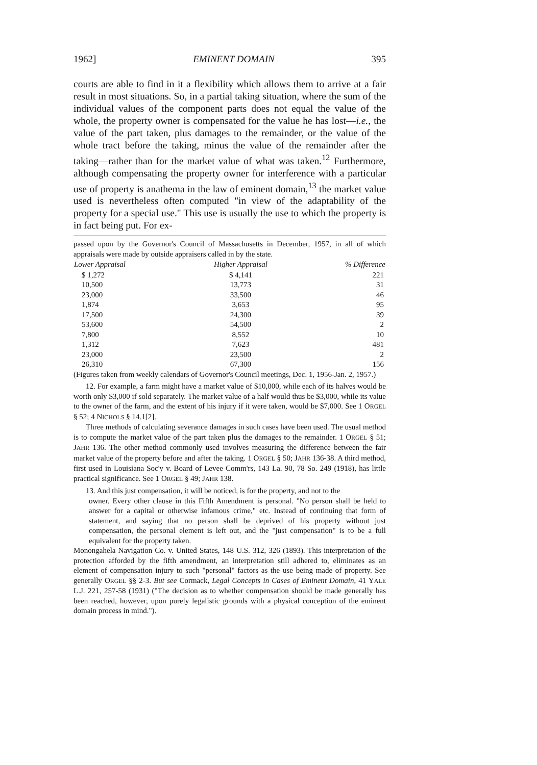1962] EMINENT DOMAIN 395
courts are able to find in it a flexibility which allows them to arrive at a fair result in most situations. So, in a partial taking situation, where the sum of the individual values of the component parts does not equal the value of the whole, the property owner is compensated for the value he has lost—i.e., the value of the part taken, plus damages to the remainder, or the value of the whole tract before the taking, minus the value of the remainder after the taking—rather than for the market value of what was taken.<sup>12</sup> Furthermore, although compensating the property owner for interference with a particular use of property is anathema in the law of eminent domain,<sup>13</sup> the market value used is nevertheless often computed "in view of the adaptability of the property for a special use." This use is usually the use to which the property is in fact being put. For ex-
passed upon by the Governor's Council of Massachusetts in December, 1957, in all of which appraisals were made by outside appraisers called in by the state.
| Lower Appraisal | Higher Appraisal | % Difference |
| --- | --- | --- |
| $ 1,272 | $ 4,141 | 221 |
| 10,500 | 13,773 | 31 |
| 23,000 | 33,500 | 46 |
| 1,874 | 3,653 | 95 |
| 17,500 | 24,300 | 39 |
| 53,600 | 54,500 | 2 |
| 7,800 | 8,552 | 10 |
| 1,312 | 7,623 | 481 |
| 23,000 | 23,500 | 2 |
| 26,310 | 67,300 | 156 |
(Figures taken from weekly calendars of Governor's Council meetings, Dec. 1, 1956-Jan. 2, 1957.)
12. For example, a farm might have a market value of $10,000, while each of its halves would be worth only $3,000 if sold separately. The market value of a half would thus be $3,000, while its value to the owner of the farm, and the extent of his injury if it were taken, would be $7,000. See 1 ORGEL § 52; 4 NICHOLS § 14.1[2].
Three methods of calculating severance damages in such cases have been used. The usual method is to compute the market value of the part taken plus the damages to the remainder. 1 ORGEL § 51; JAHR 136. The other method commonly used involves measuring the difference between the fair market value of the property before and after the taking. 1 ORGEL § 50; JAHR 136-38. A third method, first used in Louisiana Soc'y v. Board of Levee Comm'rs, 143 La. 90, 78 So. 249 (1918), has little practical significance. See 1 ORGEL § 49; JAHR 138.
13. And this just compensation, it will be noticed, is for the property, and not to the
owner. Every other clause in this Fifth Amendment is personal. "No person shall be held to answer for a capital or otherwise infamous crime," etc. Instead of continuing that form of statement, and saying that no person shall be deprived of his property without just compensation, the personal element is left out, and the "just compensation" is to be a full equivalent for the property taken.
Monongahela Navigation Co. v. United States, 148 U.S. 312, 326 (1893). This interpretation of the protection afforded by the fifth amendment, an interpretation still adhered to, eliminates as an element of compensation injury to such "personal" factors as the use being made of property. See generally ORGEL §§ 2-3. But see Cormack, Legal Concepts in Cases of Eminent Domain, 41 YALE L.J. 221, 257-58 (1931) ("The decision as to whether compensation should be made generally has been reached, however, upon purely legalistic grounds with a physical conception of the eminent domain process in mind.").